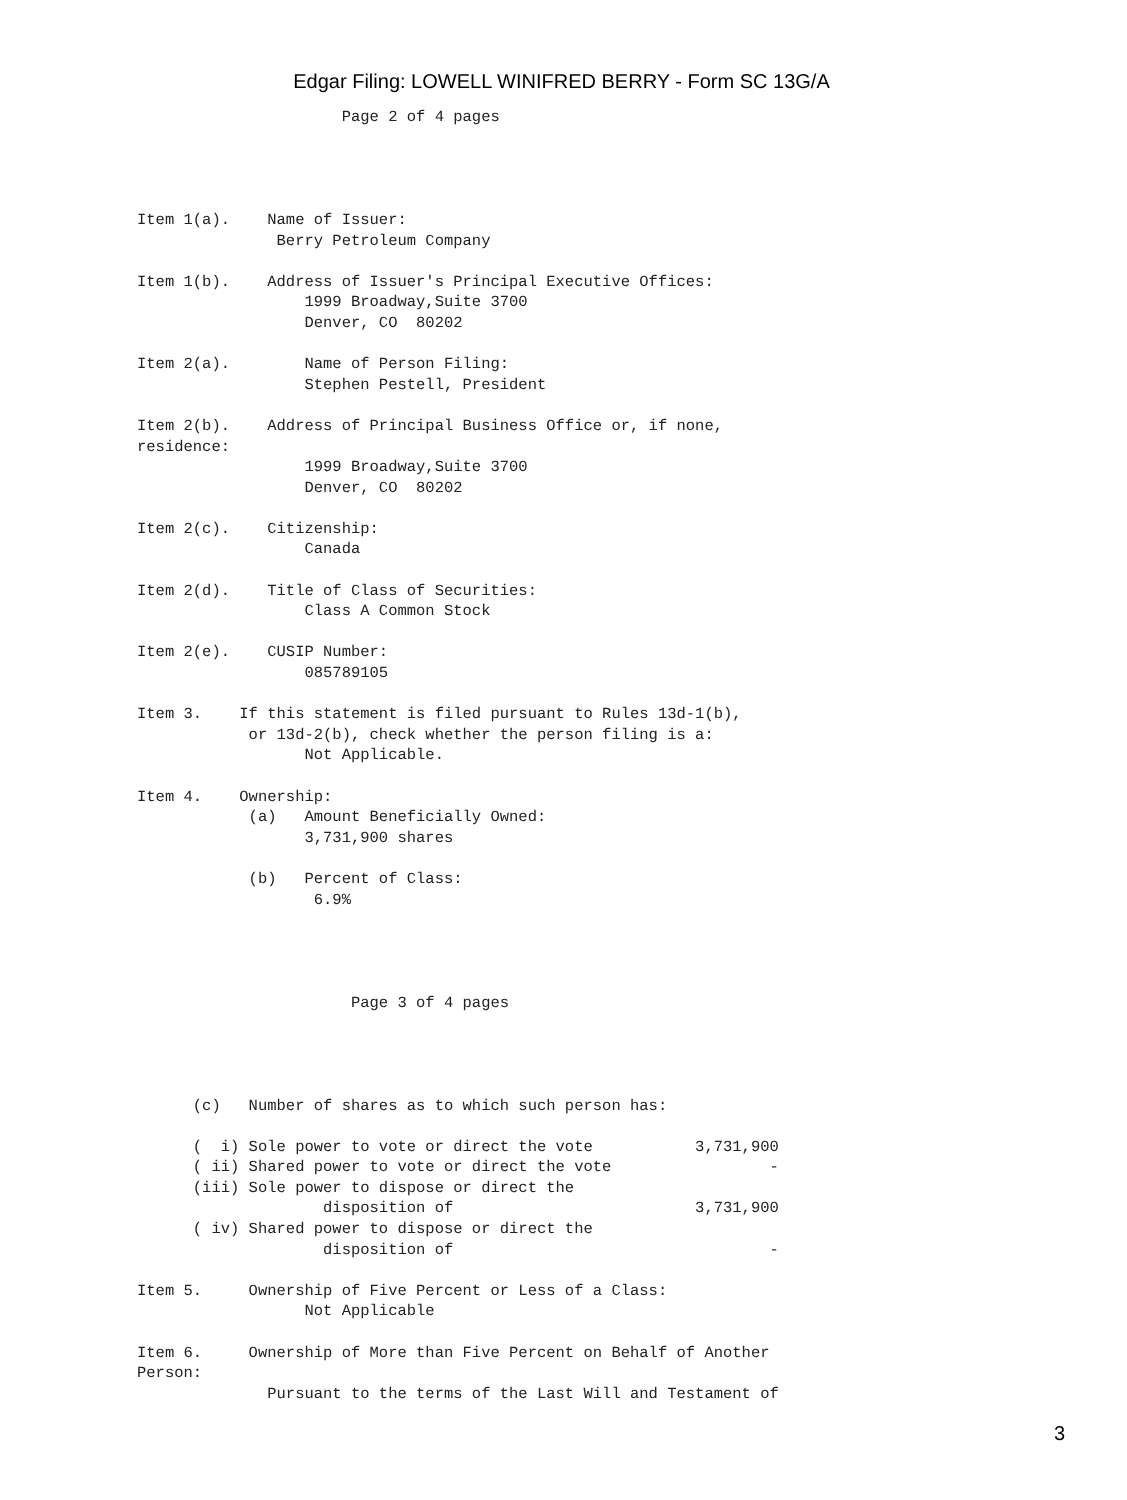Edgar Filing: LOWELL WINIFRED BERRY - Form SC 13G/A
                      Page 2 of 4 pages




Item 1(a).    Name of Issuer:
               Berry Petroleum Company

Item 1(b).    Address of Issuer's Principal Executive Offices:
                  1999 Broadway,Suite 3700
                  Denver, CO  80202

Item 2(a).        Name of Person Filing:
                  Stephen Pestell, President

Item 2(b).    Address of Principal Business Office or, if none,
residence:
                  1999 Broadway,Suite 3700
                  Denver, CO  80202

Item 2(c).    Citizenship:
                  Canada

Item 2(d).    Title of Class of Securities:
                  Class A Common Stock

Item 2(e).    CUSIP Number:
                  085789105

Item 3.    If this statement is filed pursuant to Rules 13d-1(b),
            or 13d-2(b), check whether the person filing is a:
                  Not Applicable.

Item 4.    Ownership:
            (a)   Amount Beneficially Owned:
                  3,731,900 shares

            (b)   Percent of Class:
                   6.9%




                       Page 3 of 4 pages




      (c)   Number of shares as to which such person has:

      (  i) Sole power to vote or direct the vote           3,731,900
      ( ii) Shared power to vote or direct the vote                 -
      (iii) Sole power to dispose or direct the
                    disposition of                          3,731,900
      ( iv) Shared power to dispose or direct the
                    disposition of                                  -

Item 5.     Ownership of Five Percent or Less of a Class:
                  Not Applicable

Item 6.     Ownership of More than Five Percent on Behalf of Another
Person:
              Pursuant to the terms of the Last Will and Testament of
3